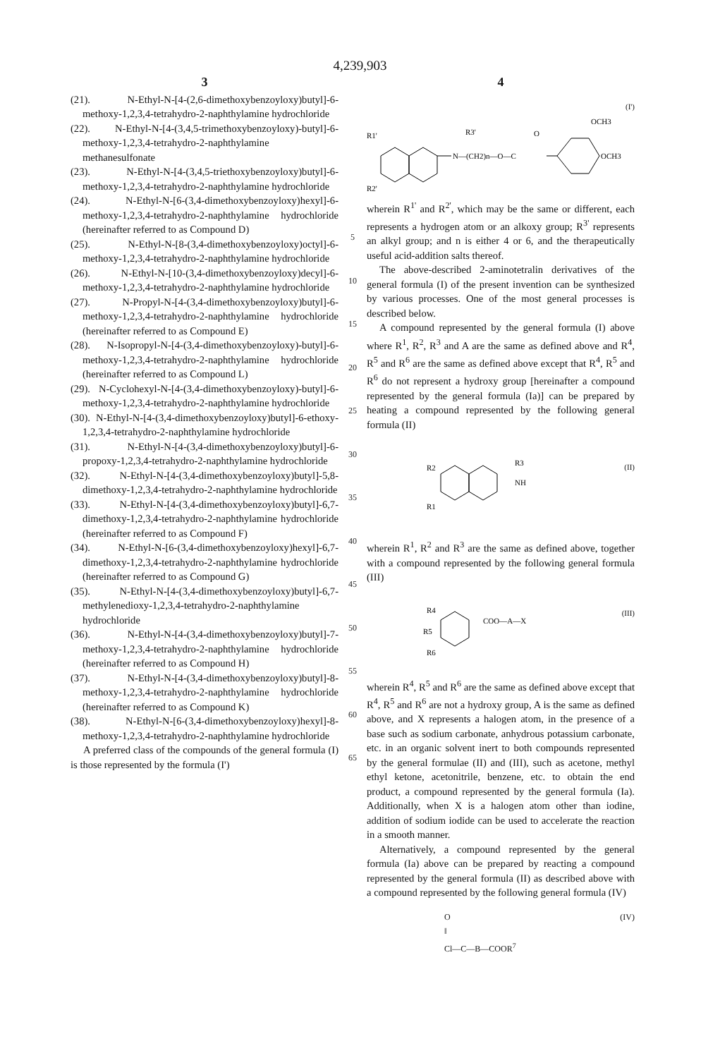4,239,903
3
(21). N-Ethyl-N-[4-(2,6-dimethoxybenzoyloxy)butyl]-6-methoxy-1,2,3,4-tetrahydro-2-naphthylamine hydrochloride
(22). N-Ethyl-N-[4-(3,4,5-trimethoxybenzoyloxy)-butyl]-6-methoxy-1,2,3,4-tetrahydro-2-naphthylamine methanesulfonate
(23). N-Ethyl-N-[4-(3,4,5-triethoxybenzoyloxy)butyl]-6-methoxy-1,2,3,4-tetrahydro-2-naphthylamine hydrochloride
(24). N-Ethyl-N-[6-(3,4-dimethoxybenzoyloxy)hexyl]-6-methoxy-1,2,3,4-tetrahydro-2-naphthylamine hydrochloride (hereinafter referred to as Compound D)
(25). N-Ethyl-N-[8-(3,4-dimethoxybenzoyloxy)octyl]-6-methoxy-1,2,3,4-tetrahydro-2-naphthylamine hydrochloride
(26). N-Ethyl-N-[10-(3,4-dimethoxybenzoyloxy)decyl]-6-methoxy-1,2,3,4-tetrahydro-2-naphthylamine hydrochloride
(27). N-Propyl-N-[4-(3,4-dimethoxybenzoyloxy)butyl]-6-methoxy-1,2,3,4-tetrahydro-2-naphthylamine hydrochloride (hereinafter referred to as Compound E)
(28). N-Isopropyl-N-[4-(3,4-dimethoxybenzoyloxy)-butyl]-6-methoxy-1,2,3,4-tetrahydro-2-naphthylamine hydrochloride (hereinafter referred to as Compound L)
(29). N-Cyclohexyl-N-[4-(3,4-dimethoxybenzoyloxy)-butyl]-6-methoxy-1,2,3,4-tetrahydro-2-naphthylamine hydrochloride
(30). N-Ethyl-N-[4-(3,4-dimethoxybenzoyloxy)butyl]-6-ethoxy-1,2,3,4-tetrahydro-2-naphthylamine hydrochloride
(31). N-Ethyl-N-[4-(3,4-dimethoxybenzoyloxy)butyl]-6-propoxy-1,2,3,4-tetrahydro-2-naphthylamine hydrochloride
(32). N-Ethyl-N-[4-(3,4-dimethoxybenzoyloxy)butyl]-5,8-dimethoxy-1,2,3,4-tetrahydro-2-naphthylamine hydrochloride
(33). N-Ethyl-N-[4-(3,4-dimethoxybenzoyloxy)butyl]-6,7-dimethoxy-1,2,3,4-tetrahydro-2-naphthylamine hydrochloride (hereinafter referred to as Compound F)
(34). N-Ethyl-N-[6-(3,4-dimethoxybenzoyloxy)hexyl]-6,7-dimethoxy-1,2,3,4-tetrahydro-2-naphthylamine hydrochloride (hereinafter referred to as Compound G)
(35). N-Ethyl-N-[4-(3,4-dimethoxybenzoyloxy)butyl]-6,7-methylenedioxy-1,2,3,4-tetrahydro-2-naphthylamine hydrochloride
(36). N-Ethyl-N-[4-(3,4-dimethoxybenzoyloxy)butyl]-7-methoxy-1,2,3,4-tetrahydro-2-naphthylamine hydrochloride (hereinafter referred to as Compound H)
(37). N-Ethyl-N-[4-(3,4-dimethoxybenzoyloxy)butyl]-8-methoxy-1,2,3,4-tetrahydro-2-naphthylamine hydrochloride (hereinafter referred to as Compound K)
(38). N-Ethyl-N-[6-(3,4-dimethoxybenzoyloxy)hexyl]-8-methoxy-1,2,3,4-tetrahydro-2-naphthylamine hydrochloride
A preferred class of the compounds of the general formula (I) is those represented by the formula (I')
5
10
15
20
25
30
35
40
45
50
55
60
65
4
(I')
R1'
R2'
N—(CH2)n—O—C
R3'
O
OCH3
OCH3
wherein R<sup>1'</sup> and R<sup>2'</sup>, which may be the same or different, each represents a hydrogen atom or an alkoxy group; R<sup>3'</sup> represents an alkyl group; and n is either 4 or 6, and the therapeutically useful acid-addition salts thereof.
The above-described 2-aminotetralin derivatives of the general formula (I) of the present invention can be synthesized by various processes. One of the most general processes is described below.
A compound represented by the general formula (I) above where R<sup>1</sup>, R<sup>2</sup>, R<sup>3</sup> and A are the same as defined above and R<sup>4</sup>, R<sup>5</sup> and R<sup>6</sup> are the same as defined above except that R<sup>4</sup>, R<sup>5</sup> and R<sup>6</sup> do not represent a hydroxy group [hereinafter a compound represented by the general formula (Ia)] can be prepared by heating a compound represented by the following general formula (II)
(II)
R2
R1
R3
NH
wherein R<sup>1</sup>, R<sup>2</sup> and R<sup>3</sup> are the same as defined above, together with a compound represented by the following general formula (III)
(III)
R4
R5
R6
COO—A—X
wherein R<sup>4</sup>, R<sup>5</sup> and R<sup>6</sup> are the same as defined above except that R<sup>4</sup>, R<sup>5</sup> and R<sup>6</sup> are not a hydroxy group, A is the same as defined above, and X represents a halogen atom, in the presence of a base such as sodium carbonate, anhydrous potassium carbonate, etc. in an organic solvent inert to both compounds represented by the general formulae (II) and (III), such as acetone, methyl ethyl ketone, acetonitrile, benzene, etc. to obtain the end product, a compound represented by the general formula (Ia). Additionally, when X is a halogen atom other than iodine, addition of sodium iodide can be used to accelerate the reaction in a smooth manner.
Alternatively, a compound represented by the general formula (Ia) above can be prepared by reacting a compound represented by the general formula (II) as described above with a compound represented by the following general formula (IV)
O
‖
Cl—C—B—COOR<sup>7</sup> (IV)